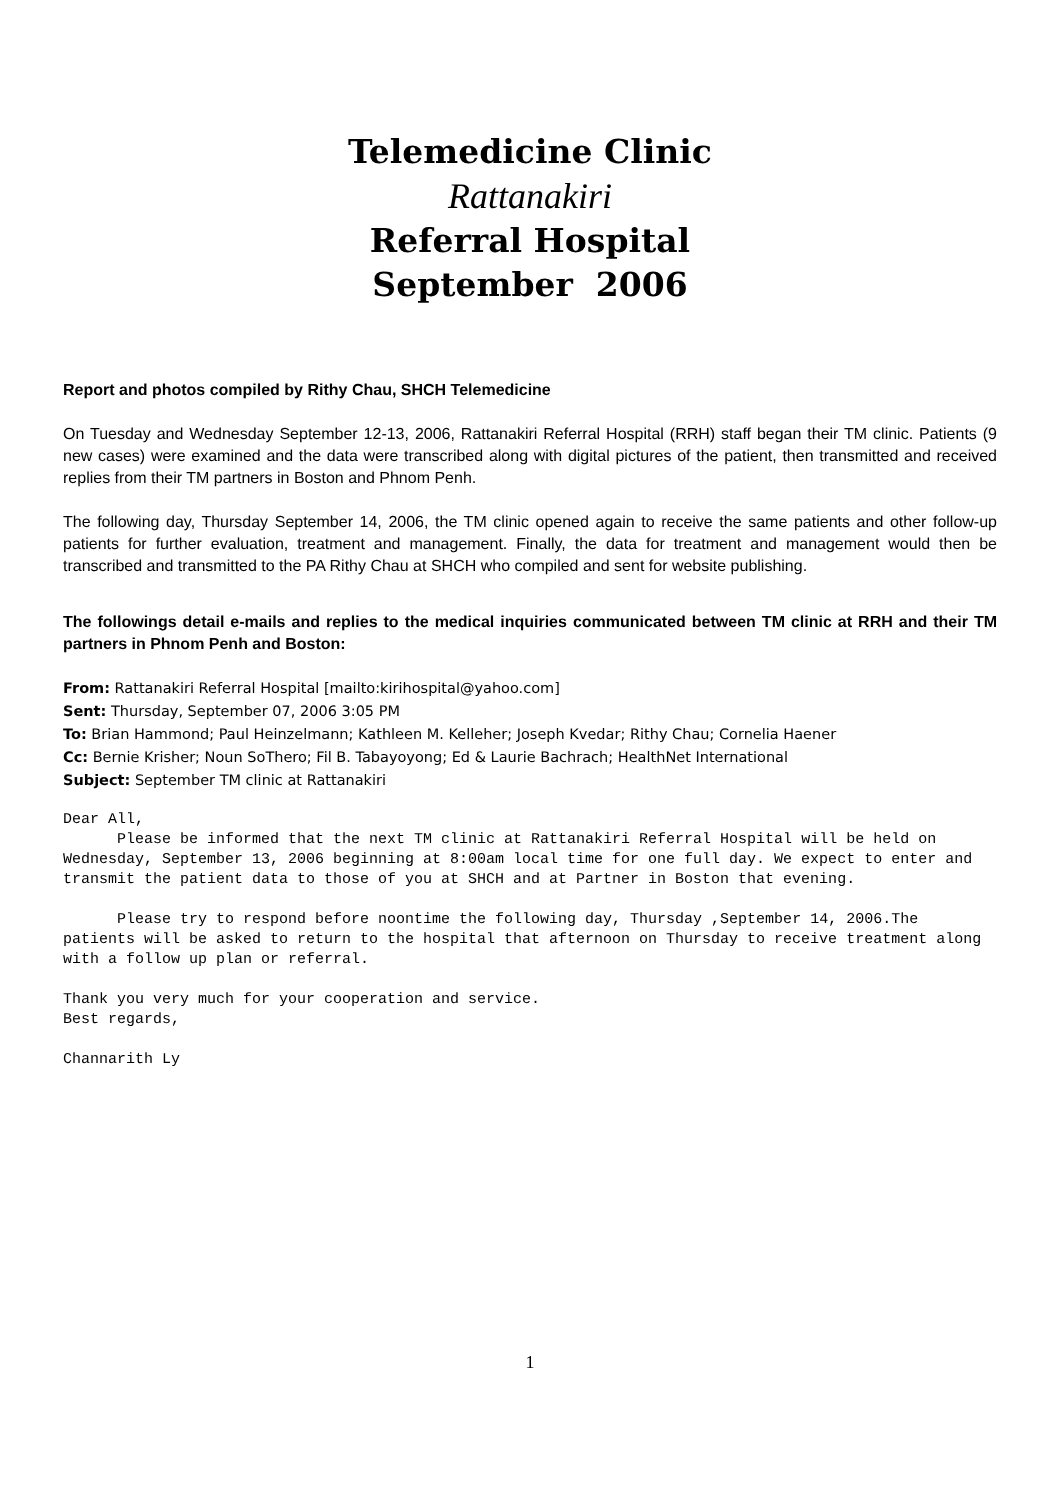Telemedicine Clinic
Rattanakiri
Referral Hospital
September 2006
Report and photos compiled by Rithy Chau, SHCH Telemedicine
On Tuesday and Wednesday September 12-13, 2006, Rattanakiri Referral Hospital (RRH) staff began their TM clinic. Patients (9 new cases) were examined and the data were transcribed along with digital pictures of the patient, then transmitted and received replies from their TM partners in Boston and Phnom Penh.
The following day, Thursday September 14, 2006, the TM clinic opened again to receive the same patients and other follow-up patients for further evaluation, treatment and management. Finally, the data for treatment and management would then be transcribed and transmitted to the PA Rithy Chau at SHCH who compiled and sent for website publishing.
The followings detail e-mails and replies to the medical inquiries communicated between TM clinic at RRH and their TM partners in Phnom Penh and Boston:
From: Rattanakiri Referral Hospital [mailto:kirihospital@yahoo.com]
Sent: Thursday, September 07, 2006 3:05 PM
To: Brian Hammond; Paul Heinzelmann; Kathleen M. Kelleher; Joseph Kvedar; Rithy Chau; Cornelia Haener
Cc: Bernie Krisher; Noun SoThero; Fil B. Tabayoyong; Ed & Laurie Bachrach; HealthNet International
Subject: September TM clinic at Rattanakiri
Dear All,
      Please be informed that the next TM clinic at Rattanakiri Referral Hospital will be held on Wednesday, September 13, 2006 beginning at 8:00am local time for one full day. We expect to enter and transmit the patient data to those of you at SHCH and at Partner in Boston that evening.

      Please try to respond before noontime the following day, Thursday ,September 14, 2006.The patients will be asked to return to the hospital that afternoon on Thursday to receive treatment along with a follow up plan or referral.

Thank you very much for your cooperation and service.
Best regards,

Channarith Ly
1